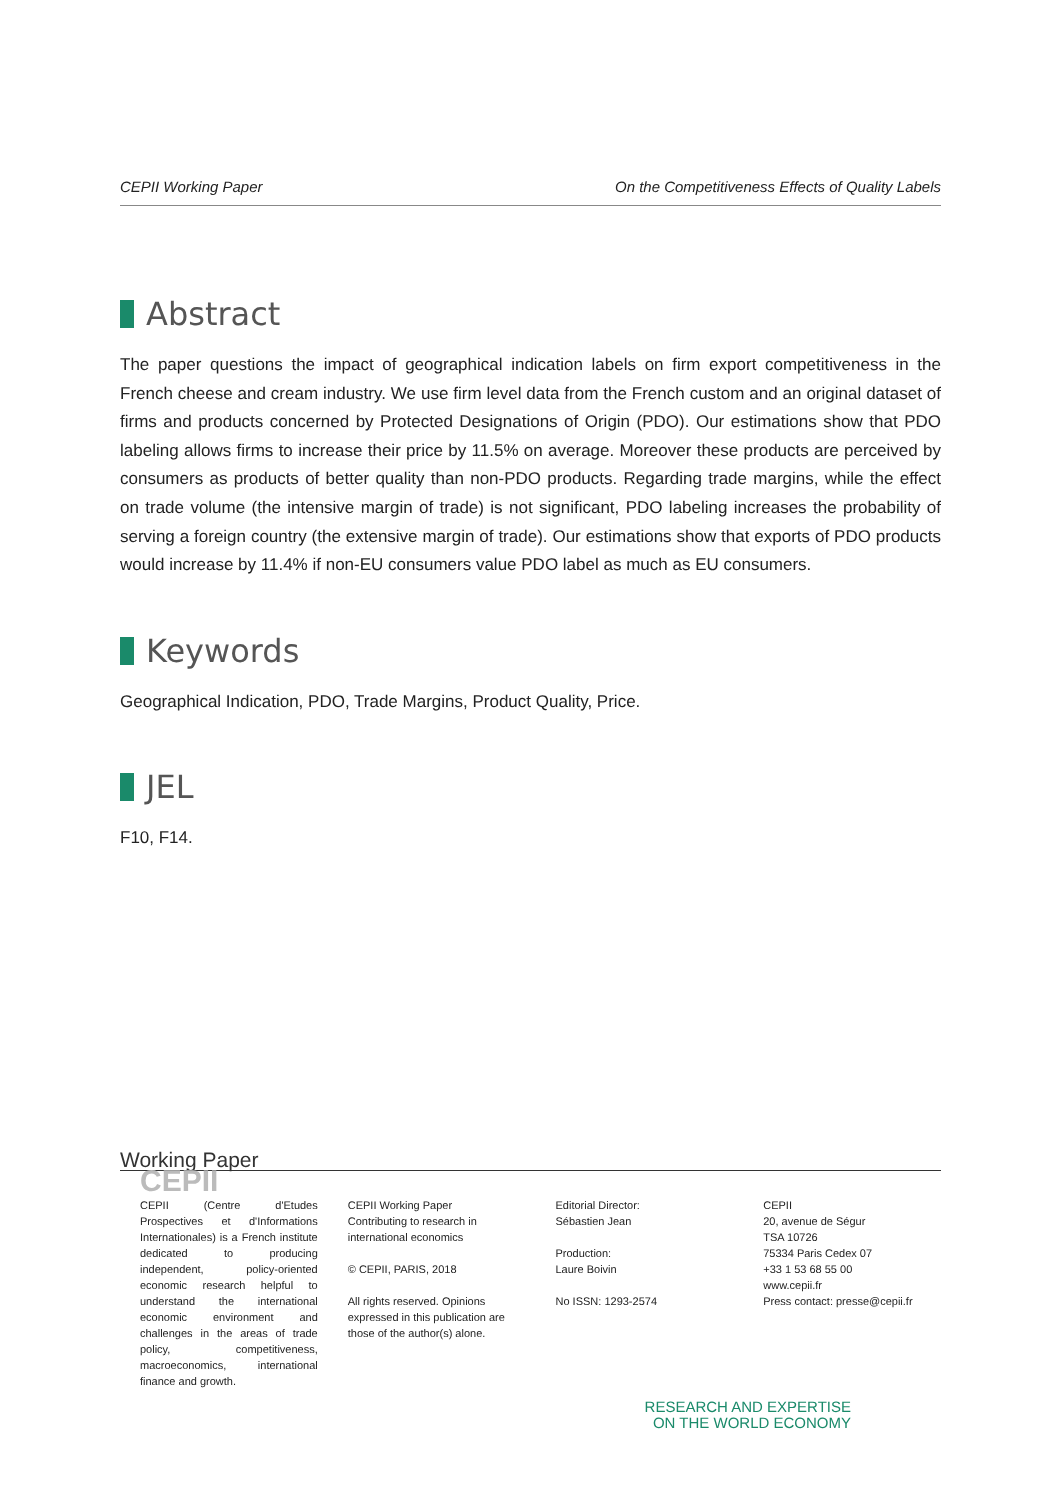CEPII Working Paper On the Competitiveness Effects of Quality Labels
Abstract
The paper questions the impact of geographical indication labels on firm export competitiveness in the French cheese and cream industry. We use firm level data from the French custom and an original dataset of firms and products concerned by Protected Designations of Origin (PDO). Our estimations show that PDO labeling allows firms to increase their price by 11.5% on average. Moreover these products are perceived by consumers as products of better quality than non-PDO products. Regarding trade margins, while the effect on trade volume (the intensive margin of trade) is not significant, PDO labeling increases the probability of serving a foreign country (the extensive margin of trade). Our estimations show that exports of PDO products would increase by 11.4% if non-EU consumers value PDO label as much as EU consumers.
Keywords
Geographical Indication, PDO, Trade Margins, Product Quality, Price.
JEL
F10, F14.
Working Paper
CEPII
CEPII (Centre d'Etudes Prospectives et d'Informations Internationales) is a French institute dedicated to producing independent, policy-oriented economic research helpful to understand the international economic environment and challenges in the areas of trade policy, competitiveness, macroeconomics, international finance and growth.
CEPII Working Paper
Contributing to research in international economics
© CEPII, PARIS, 2018
All rights reserved. Opinions expressed in this publication are those of the author(s) alone.
Editorial Director:
Sébastien Jean
Production:
Laure Boivin
No ISSN: 1293-2574
CEPII
20, avenue de Ségur
TSA 10726
75334 Paris Cedex 07
+33 1 53 68 55 00
www.cepii.fr
Press contact: presse@cepii.fr
RESEARCH AND EXPERTISE
ON THE WORLD ECONOMY